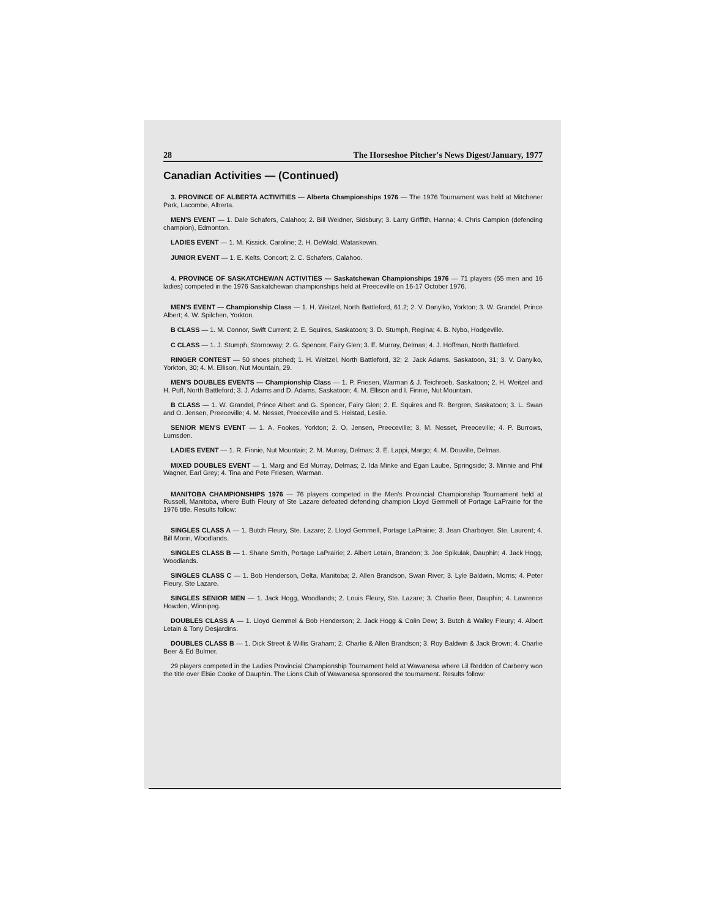28 The Horseshoe Pitcher's News Digest/January, 1977
Canadian Activities — (Continued)
3. PROVINCE OF ALBERTA ACTIVITIES — Alberta Championships 1976 — The 1976 Tournament was held at Mitchener Park, Lacombe, Alberta.
MEN'S EVENT — 1. Dale Schafers, Calahoo; 2. Bill Weidner, Sidsbury; 3. Larry Griffith, Hanna; 4. Chris Campion (defending champion), Edmonton.
LADIES EVENT — 1. M. Kissick, Caroline; 2. H. DeWald, Wataskewin.
JUNIOR EVENT — 1. E. Kelts, Concort; 2. C. Schafers, Calahoo.
4. PROVINCE OF SASKATCHEWAN ACTIVITIES — Saskatchewan Championships 1976 — 71 players (55 men and 16 ladies) competed in the 1976 Saskatchewan championships held at Preeceville on 16-17 October 1976.
MEN'S EVENT — Championship Class — 1. H. Weitzel, North Battleford, 61.2; 2. V. Danylko, Yorkton; 3. W. Grandel, Prince Albert; 4. W. Spilchen, Yorkton.
B CLASS — 1. M. Connor, Swift Current; 2. E. Squires, Saskatoon; 3. D. Stumph, Regina; 4. B. Nybo, Hodgeville.
C CLASS — 1. J. Stumph, Stornoway; 2. G. Spencer, Fairy Glen; 3. E. Murray, Delmas; 4. J. Hoffman, North Battleford.
RINGER CONTEST — 50 shoes pitched; 1. H. Weitzel, North Battleford, 32; 2. Jack Adams, Saskatoon, 31; 3. V. Danylko, Yorkton, 30; 4. M. Ellison, Nut Mountain, 29.
MEN'S DOUBLES EVENTS — Championship Class — 1. P. Friesen, Warman & J. Teichroeb, Saskatoon; 2. H. Weitzel and H. Puff, North Battleford; 3. J. Adams and D. Adams, Saskatoon; 4. M. Ellison and I. Finnie, Nut Mountain.
B CLASS — 1. W. Grandel, Prince Albert and G. Spencer, Fairy Glen; 2. E. Squires and R. Bergren, Saskatoon; 3. L. Swan and O. Jensen, Preeceville; 4. M. Nesset, Preeceville and S. Heistad, Leslie.
SENIOR MEN'S EVENT — 1. A. Fookes, Yorkton; 2. O. Jensen, Preeceville; 3. M. Nesset, Preeceville; 4. P. Burrows, Lumsden.
LADIES EVENT — 1. R. Finnie, Nut Mountain; 2. M. Murray, Delmas; 3. E. Lappi, Margo; 4. M. Douville, Delmas.
MIXED DOUBLES EVENT — 1. Marg and Ed Murray, Delmas; 2. Ida Minke and Egan Laube, Springside; 3. Minnie and Phil Wagner, Earl Grey; 4. Tina and Pete Friesen, Warman.
MANITOBA CHAMPIONSHIPS 1976 — 76 players competed in the Men's Provincial Championship Tournament held at Russell, Manitoba, where Buth Fleury of Ste Lazare defeated defending champion Lloyd Gemmell of Portage LaPrairie for the 1976 title. Results follow:
SINGLES CLASS A — 1. Butch Fleury, Ste. Lazare; 2. Lloyd Gemmell, Portage LaPrairie; 3. Jean Charboyer, Ste. Laurent; 4. Bill Morin, Woodlands.
SINGLES CLASS B — 1. Shane Smith, Portage LaPrairie; 2. Albert Letain, Brandon; 3. Joe Spikulak, Dauphin; 4. Jack Hogg, Woodlands.
SINGLES CLASS C — 1. Bob Henderson, Delta, Manitoba; 2. Allen Brandson, Swan River; 3. Lyle Baldwin, Morris; 4. Peter Fleury, Ste Lazare.
SINGLES SENIOR MEN — 1. Jack Hogg, Woodlands; 2. Louis Fleury, Ste. Lazare; 3. Charlie Beer, Dauphin; 4. Lawrence Howden, Winnipeg.
DOUBLES CLASS A — 1. Lloyd Gemmel & Bob Henderson; 2. Jack Hogg & Colin Dew; 3. Butch & Walley Fleury; 4. Albert Letain & Tony Desjardins.
DOUBLES CLASS B — 1. Dick Street & Willis Graham; 2. Charlie & Allen Brandson; 3. Roy Baldwin & Jack Brown; 4. Charlie Beer & Ed Bulmer.
29 players competed in the Ladies Provincial Championship Tournament held at Wawanesa where Lil Reddon of Carberry won the title over Elsie Cooke of Dauphin. The Lions Club of Wawanesa sponsored the tournament. Results follow: